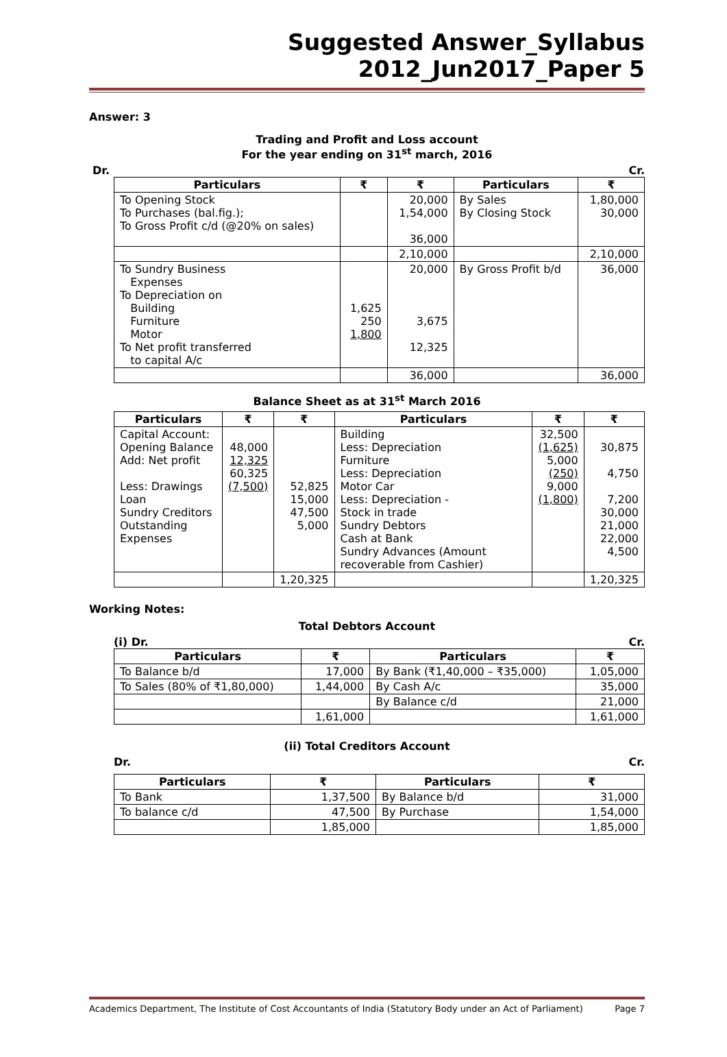Suggested Answer_Syllabus 2012_Jun2017_Paper 5
Answer: 3
Trading and Profit and Loss account
For the year ending on 31<sup>st</sup> march, 2016
Dr. Cr.
| Particulars | ₹ | ₹ | Particulars | ₹ |
| --- | --- | --- | --- | --- |
| To Opening Stock To Purchases (bal.fig.); To Gross Profit c/d (@20% on sales) | | 20,000 1,54,000 36,000 | By Sales By Closing Stock | 1,80,000 30,000 |
| | | 2,10,000 | | 2,10,000 |
| To Sundry Business Expenses To Depreciation on Building Furniture Motor To Net profit transferred to capital A/c | 1,625 250 1,800 | 20,000 3,675 12,325 | By Gross Profit b/d | 36,000 |
| | | 36,000 | | 36,000 |
Balance Sheet as at 31<sup>st</sup> March 2016
| Particulars | ₹ | ₹ | Particulars | ₹ | ₹ |
| --- | --- | --- | --- | --- | --- |
| Capital Account: Opening Balance Add: Net profit Less: Drawings Loan Sundry Creditors Outstanding Expenses | 48,000 12,325 60,325 (7,500) | 52,825 15,000 47,500 5,000 | Building Less: Depreciation Furniture Less: Depreciation Motor Car Less: Depreciation - Stock in trade Sundry Debtors Cash at Bank Sundry Advances (Amount recoverable from Cashier) | 32,500 (1,625) 5,000 (250) 9,000 (1,800) | 30,875 4,750 7,200 30,000 21,000 22,000 4,500 |
| | | 1,20,325 | | | 1,20,325 |
Working Notes:
Total Debtors Account
(i) Dr. Cr.
| Particulars | ₹ | Particulars | ₹ |
| --- | --- | --- | --- |
| To Balance b/d | 17,000 | By Bank (₹1,40,000 – ₹35,000) | 1,05,000 |
| To Sales (80% of ₹1,80,000) | 1,44,000 | By Cash A/c | 35,000 |
| | | By Balance c/d | 21,000 |
| | 1,61,000 | | 1,61,000 |
(ii) Total Creditors Account
Dr. Cr.
| Particulars | ₹ | Particulars | ₹ |
| --- | --- | --- | --- |
| To Bank | 1,37,500 | By Balance b/d | 31,000 |
| To balance c/d | 47,500 | By Purchase | 1,54,000 |
| | 1,85,000 | | 1,85,000 |
Academics Department, The Institute of Cost Accountants of India (Statutory Body under an Act of Parliament) Page 7